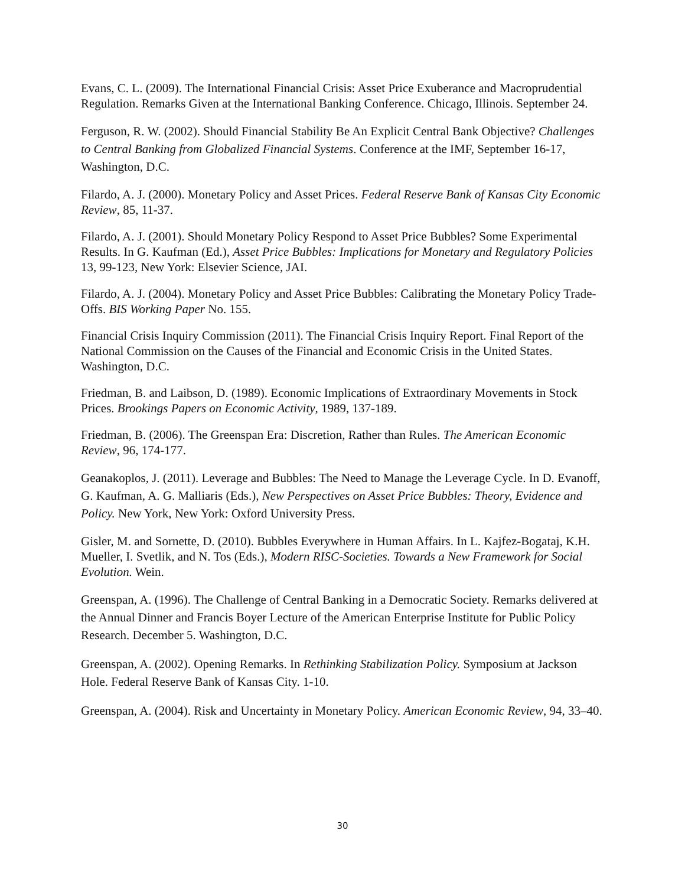Evans, C. L. (2009). The International Financial Crisis: Asset Price Exuberance and Macroprudential Regulation. Remarks Given at the International Banking Conference. Chicago, Illinois. September 24.
Ferguson, R. W. (2002). Should Financial Stability Be An Explicit Central Bank Objective? Challenges to Central Banking from Globalized Financial Systems. Conference at the IMF, September 16-17, Washington, D.C.
Filardo, A. J. (2000). Monetary Policy and Asset Prices. Federal Reserve Bank of Kansas City Economic Review, 85, 11-37.
Filardo, A. J. (2001). Should Monetary Policy Respond to Asset Price Bubbles? Some Experimental Results. In G. Kaufman (Ed.), Asset Price Bubbles: Implications for Monetary and Regulatory Policies 13, 99-123, New York: Elsevier Science, JAI.
Filardo, A. J. (2004). Monetary Policy and Asset Price Bubbles: Calibrating the Monetary Policy Trade-Offs. BIS Working Paper No. 155.
Financial Crisis Inquiry Commission (2011). The Financial Crisis Inquiry Report. Final Report of the National Commission on the Causes of the Financial and Economic Crisis in the United States. Washington, D.C.
Friedman, B. and Laibson, D. (1989). Economic Implications of Extraordinary Movements in Stock Prices. Brookings Papers on Economic Activity, 1989, 137-189.
Friedman, B. (2006). The Greenspan Era: Discretion, Rather than Rules. The American Economic Review, 96, 174-177.
Geanakoplos, J. (2011). Leverage and Bubbles: The Need to Manage the Leverage Cycle. In D. Evanoff, G. Kaufman, A. G. Malliaris (Eds.), New Perspectives on Asset Price Bubbles: Theory, Evidence and Policy. New York, New York: Oxford University Press.
Gisler, M. and Sornette, D. (2010). Bubbles Everywhere in Human Affairs. In L. Kajfez-Bogataj, K.H. Mueller, I. Svetlik, and N. Tos (Eds.), Modern RISC-Societies. Towards a New Framework for Social Evolution. Wein.
Greenspan, A. (1996). The Challenge of Central Banking in a Democratic Society. Remarks delivered at the Annual Dinner and Francis Boyer Lecture of the American Enterprise Institute for Public Policy Research. December 5. Washington, D.C.
Greenspan, A. (2002). Opening Remarks. In Rethinking Stabilization Policy. Symposium at Jackson Hole. Federal Reserve Bank of Kansas City. 1-10.
Greenspan, A. (2004). Risk and Uncertainty in Monetary Policy. American Economic Review, 94, 33–40.
30